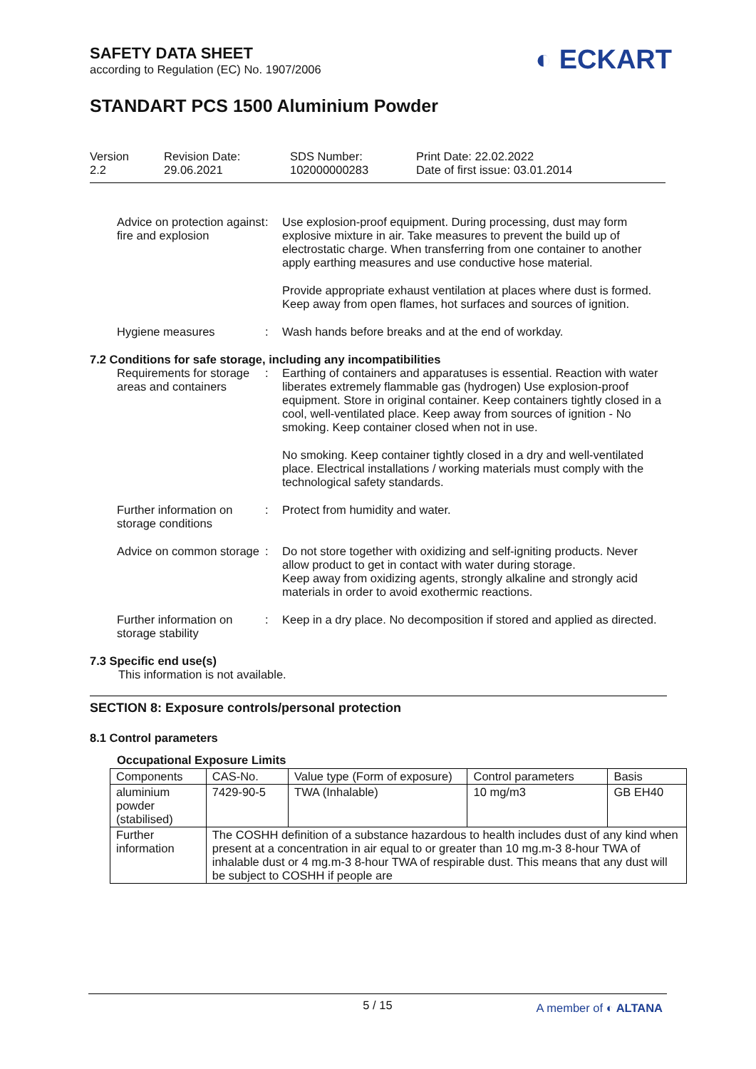SAFETY DATA SHEET
according to Regulation (EC) No. 1907/2006
◐ ECKART
STANDART PCS 1500 Aluminium Powder
Version
2.2
Revision Date:
29.06.2021
SDS Number:
102000000283
Print Date: 22.02.2022
Date of first issue: 03.01.2014
Advice on protection against fire and explosion
: Use explosion-proof equipment. During processing, dust may form explosive mixture in air. Take measures to prevent the build up of electrostatic charge. When transferring from one container to another apply earthing measures and use conductive hose material.
Provide appropriate exhaust ventilation at places where dust is formed. Keep away from open flames, hot surfaces and sources of ignition.
Hygiene measures : Wash hands before breaks and at the end of workday.
7.2 Conditions for safe storage, including any incompatibilities
Requirements for storage areas and containers
: Earthing of containers and apparatuses is essential. Reaction with water liberates extremely flammable gas (hydrogen) Use explosion-proof equipment. Store in original container. Keep containers tightly closed in a cool, well-ventilated place. Keep away from sources of ignition - No smoking. Keep container closed when not in use.
No smoking. Keep container tightly closed in a dry and well-ventilated place. Electrical installations / working materials must comply with the technological safety standards.
Further information on storage conditions
: Protect from humidity and water.
Advice on common storage : Do not store together with oxidizing and self-igniting products. Never allow product to get in contact with water during storage.
Keep away from oxidizing agents, strongly alkaline and strongly acid materials in order to avoid exothermic reactions.
Further information on storage stability
: Keep in a dry place. No decomposition if stored and applied as directed.
7.3 Specific end use(s)
This information is not available.
SECTION 8: Exposure controls/personal protection
8.1 Control parameters
Occupational Exposure Limits
| Components | CAS-No. | Value type (Form of exposure) | Control parameters | Basis |
| aluminium powder (stabilised) | 7429-90-5 | TWA (Inhalable) | 10 mg/m3 | GB EH40 |
| Further information | The COSHH definition of a substance hazardous to health includes dust of any kind when present at a concentration in air equal to or greater than 10 mg.m-3 8-hour TWA of inhalable dust or 4 mg.m-3 8-hour TWA of respirable dust. This means that any dust will be subject to COSHH if people are | | | |
5 / 15
A member of ◐ ALTANA